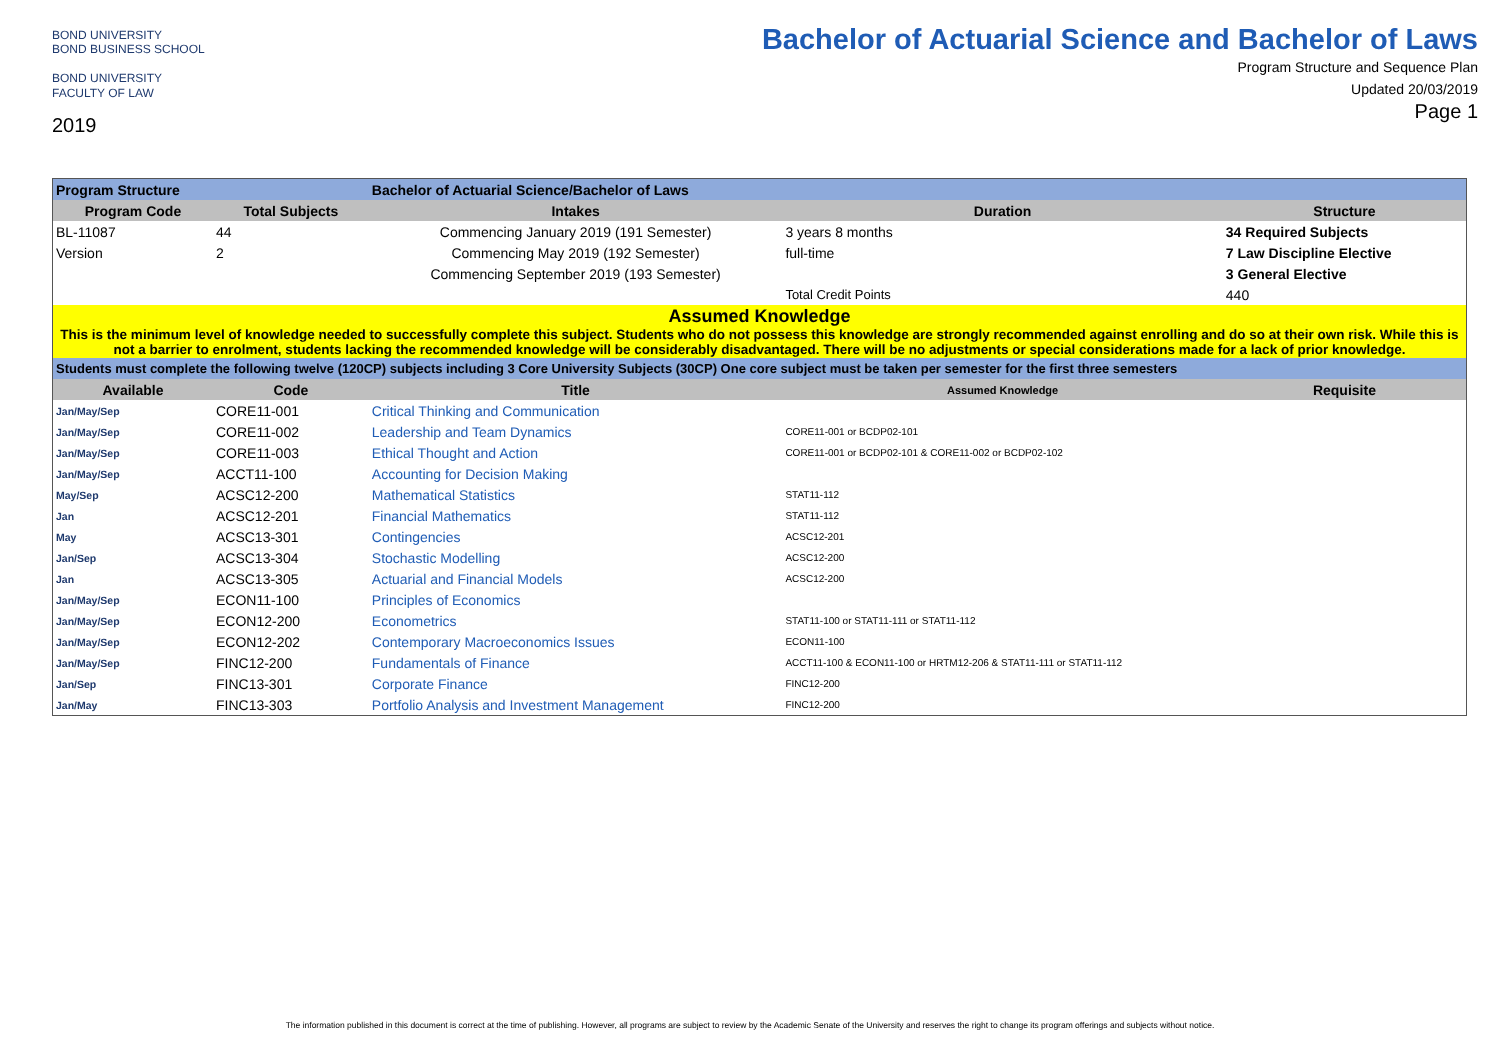BOND UNIVERSITY
BOND BUSINESS SCHOOL
BOND UNIVERSITY
FACULTY OF LAW
2019
Bachelor of Actuarial Science and Bachelor of Laws
Program Structure and Sequence Plan
Updated 20/03/2019
Page 1
| Program Structure | | Bachelor of Actuarial Science/Bachelor of Laws | | |
| --- | --- | --- | --- | --- |
| Program Code | Total Subjects | Intakes | Duration | Structure |
| BL-11087 | 44 | Commencing January 2019 (191 Semester) | 3 years 8 months | 34 Required Subjects |
| Version | 2 | Commencing May 2019 (192 Semester) | full-time | 7 Law Discipline Elective |
| | | Commencing September 2019 (193 Semester) | | 3 General Elective |
| | | | Total Credit Points | 440 |
| Assumed Knowledge This is the minimum level of knowledge needed to successfully complete this subject. Students who do not possess this knowledge are strongly recommended against enrolling and do so at their own risk. While this is not a barrier to enrolment, students lacking the recommended knowledge will be considerably disadvantaged. There will be no adjustments or special considerations made for a lack of prior knowledge. | | | | |
| Students must complete the following twelve (120CP) subjects including 3 Core University Subjects (30CP) One core subject must be taken per semester for the first three semesters | | | | |
| Available | Code | Title | Assumed Knowledge | Requisite |
| Jan/May/Sep | CORE11-001 | Critical Thinking and Communication | | |
| Jan/May/Sep | CORE11-002 | Leadership and Team Dynamics | CORE11-001 or BCDP02-101 | |
| Jan/May/Sep | CORE11-003 | Ethical Thought and Action | CORE11-001 or BCDP02-101 & CORE11-002 or BCDP02-102 | |
| Jan/May/Sep | ACCT11-100 | Accounting for Decision Making | | |
| May/Sep | ACSC12-200 | Mathematical Statistics | STAT11-112 | |
| Jan | ACSC12-201 | Financial Mathematics | STAT11-112 | |
| May | ACSC13-301 | Contingencies | ACSC12-201 | |
| Jan/Sep | ACSC13-304 | Stochastic Modelling | ACSC12-200 | |
| Jan | ACSC13-305 | Actuarial and Financial Models | ACSC12-200 | |
| Jan/May/Sep | ECON11-100 | Principles of Economics | | |
| Jan/May/Sep | ECON12-200 | Econometrics | STAT11-100 or STAT11-111 or STAT11-112 | |
| Jan/May/Sep | ECON12-202 | Contemporary Macroeconomics Issues | ECON11-100 | |
| Jan/May/Sep | FINC12-200 | Fundamentals of Finance | ACCT11-100 & ECON11-100 or HRTM12-206 & STAT11-111 or STAT11-112 | |
| Jan/Sep | FINC13-301 | Corporate Finance | FINC12-200 | |
| Jan/May | FINC13-303 | Portfolio Analysis and Investment Management | FINC12-200 | |
The information published in this document is correct at the time of publishing. However, all programs are subject to review by the Academic Senate of the University and reserves the right to change its program offerings and subjects without notice.